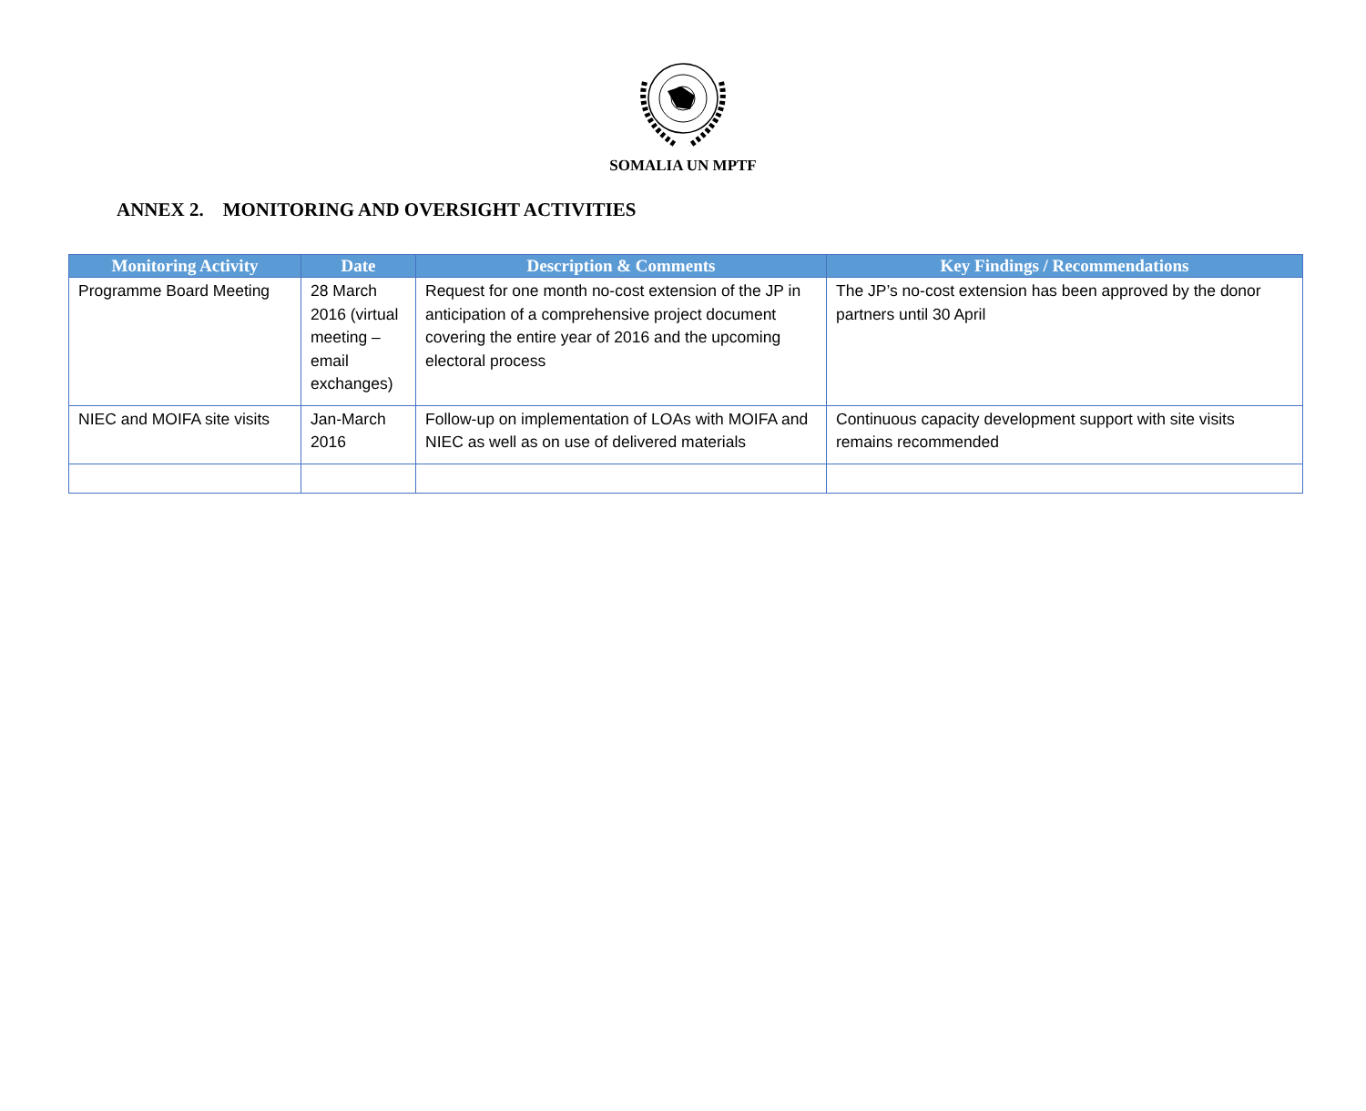SOMALIA UN MPTF
ANNEX 2. MONITORING AND OVERSIGHT ACTIVITIES
| Monitoring Activity | Date | Description & Comments | Key Findings / Recommendations |
| --- | --- | --- | --- |
| Programme Board Meeting | 28 March 2016 (virtual meeting – email exchanges) | Request for one month no-cost extension of the JP in anticipation of a comprehensive project document covering the entire year of 2016 and the upcoming electoral process | The JP’s no-cost extension has been approved by the donor partners until 30 April |
| NIEC and MOIFA site visits | Jan-March 2016 | Follow-up on implementation of LOAs with MOIFA and NIEC as well as on use of delivered materials | Continuous capacity development support with site visits remains recommended |